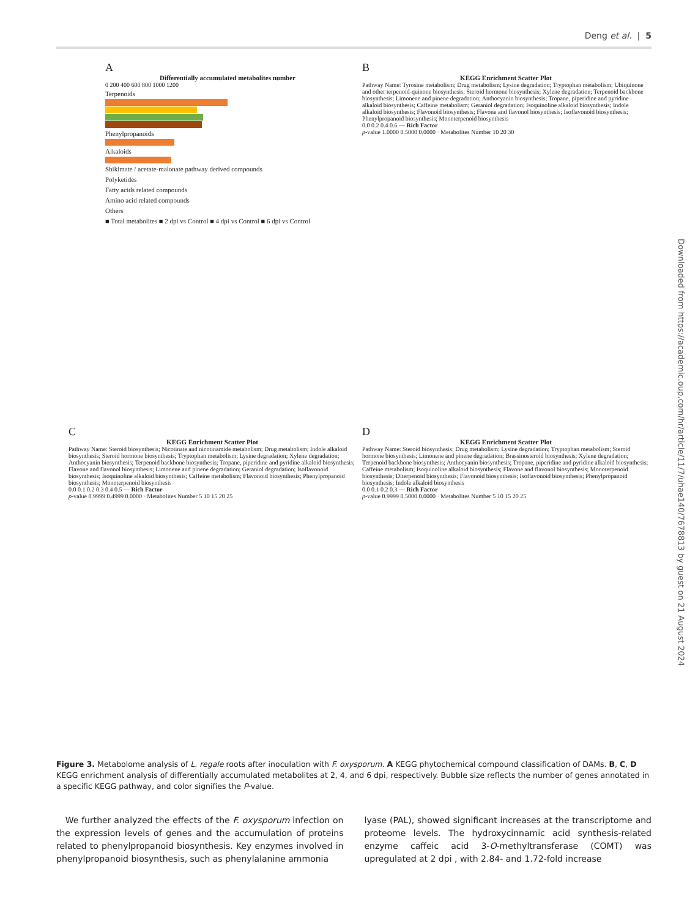Deng et al. | 5
A
Differentially accumulated metabolites number
0 200 400 600 800 1000 1200
Terpenoids
Phenylpropanoids
Alkaloids
Shikimate / acetate-malonate pathway derived compounds
Polyketides
Fatty acids related compounds
Amino acid related compounds
Others
■ Total metabolites ■ 2 dpi vs Control ■ 4 dpi vs Control ■ 6 dpi vs Control
B
KEGG Enrichment Scatter Plot
Pathway Name: Tyrosine metabolism; Drug metabolism; Lysine degradation; Tryptophan metabolism; Ubiquinone and other terpenoid-quinone biosynthesis; Steroid hormone biosynthesis; Xylene degradation; Terpenoid backbone biosynthesis; Limonene and pinene degradation; Anthocyanin biosynthesis; Tropane, piperidine and pyridine alkaloid biosynthesis; Caffeine metabolism; Geraniol degradation; Isoquinoline alkaloid biosynthesis; Indole alkaloid biosynthesis; Flavonoid biosynthesis; Flavone and flavonol biosynthesis; Isoflavonoid biosynthesis; Phenylpropanoid biosynthesis; Monoterpenoid biosynthesis
0.0 0.2 0.4 0.6 — Rich Factor
p-value 1.0000 0.5000 0.0000 · Metabolites Number 10 20 30
C
KEGG Enrichment Scatter Plot
Pathway Name: Steroid biosynthesis; Nicotinate and nicotinamide metabolism; Drug metabolism; Indole alkaloid biosynthesis; Steroid hormone biosynthesis; Tryptophan metabolism; Lysine degradation; Xylene degradation; Anthocyanin biosynthesis; Terpenoid backbone biosynthesis; Tropane, piperidine and pyridine alkaloid biosynthesis; Flavone and flavonol biosynthesis; Limonene and pinene degradation; Geraniol degradation; Isoflavonoid biosynthesis; Isoquinoline alkaloid biosynthesis; Caffeine metabolism; Flavonoid biosynthesis; Phenylpropanoid biosynthesis; Monoterpenoid biosynthesis
0.0 0.1 0.2 0.3 0.4 0.5 — Rich Factor
p-value 0.9999 0.4999 0.0000 · Metabolites Number 5 10 15 20 25
D
KEGG Enrichment Scatter Plot
Pathway Name: Steroid biosynthesis; Drug metabolism; Lysine degradation; Tryptophan metabolism; Steroid hormone biosynthesis; Limonene and pinene degradation; Brassinosteroid biosynthesis; Xylene degradation; Terpenoid backbone biosynthesis; Anthocyanin biosynthesis; Tropane, piperidine and pyridine alkaloid biosynthesis; Caffeine metabolism; Isoquinoline alkaloid biosynthesis; Flavone and flavonol biosynthesis; Monoterpenoid biosynthesis; Diterpenoid biosynthesis; Flavonoid biosynthesis; Isoflavonoid biosynthesis; Phenylpropanoid biosynthesis; Indole alkaloid biosynthesis
0.0 0.1 0.2 0.3 — Rich Factor
p-value 0.9999 0.5000 0.0000 · Metabolites Number 5 10 15 20 25
Downloaded from https://academic.oup.com/hr/article/11/7/uhae140/7678813 by guest on 21 August 2024
Figure 3. Metabolome analysis of L. regale roots after inoculation with F. oxysporum. A KEGG phytochemical compound classification of DAMs. B, C, D KEGG enrichment analysis of differentially accumulated metabolites at 2, 4, and 6 dpi, respectively. Bubble size reflects the number of genes annotated in a specific KEGG pathway, and color signifies the P-value.
We further analyzed the effects of the F. oxysporum infection on the expression levels of genes and the accumulation of proteins related to phenylpropanoid biosynthesis. Key enzymes involved in phenylpropanoid biosynthesis, such as phenylalanine ammonia
lyase (PAL), showed significant increases at the transcriptome and proteome levels. The hydroxycinnamic acid synthesis-related enzyme caffeic acid 3-O-methyltransferase (COMT) was upregulated at 2 dpi , with 2.84- and 1.72-fold increase